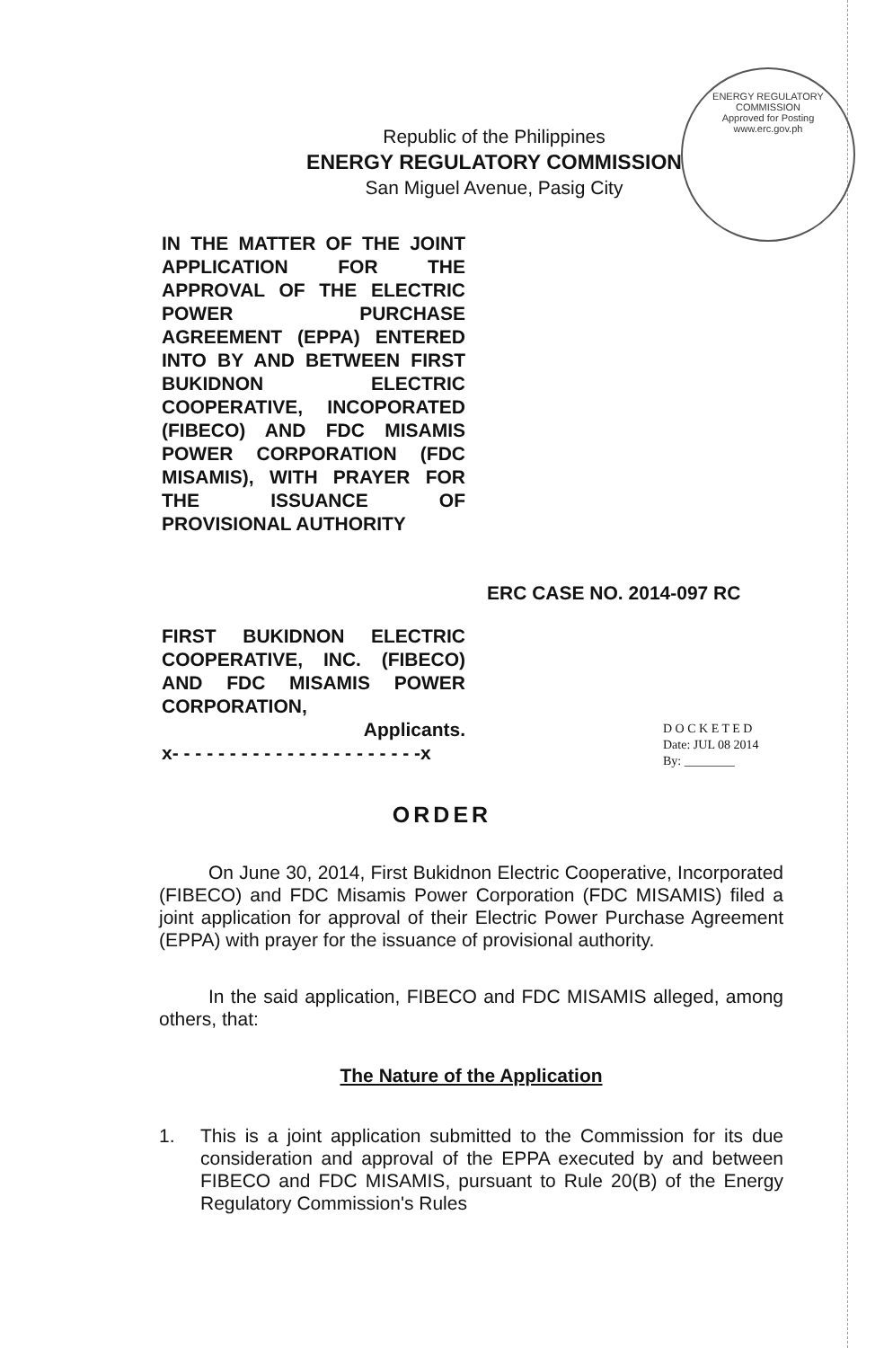ENERGY REGULATORY COMMISSION
Approved for Posting
www.erc.gov.ph
Republic of the Philippines
ENERGY REGULATORY COMMISSION
San Miguel Avenue, Pasig City
IN THE MATTER OF THE JOINT APPLICATION FOR THE APPROVAL OF THE ELECTRIC POWER PURCHASE AGREEMENT (EPPA) ENTERED INTO BY AND BETWEEN FIRST BUKIDNON ELECTRIC COOPERATIVE, INCOPORATED (FIBECO) AND FDC MISAMIS POWER CORPORATION (FDC MISAMIS), WITH PRAYER FOR THE ISSUANCE OF PROVISIONAL AUTHORITY
ERC CASE NO. 2014-097 RC
FIRST BUKIDNON ELECTRIC COOPERATIVE, INC. (FIBECO) AND FDC MISAMIS POWER CORPORATION,
Applicants.
x- - - - - - - - - - - - - - - - - - - - - -x
D O C K E T E D
Date: JUL 08 2014
By: ________
ORDER
On June 30, 2014, First Bukidnon Electric Cooperative, Incorporated (FIBECO) and FDC Misamis Power Corporation (FDC MISAMIS) filed a joint application for approval of their Electric Power Purchase Agreement (EPPA) with prayer for the issuance of provisional authority.
In the said application, FIBECO and FDC MISAMIS alleged, among others, that:
The Nature of the Application
1. This is a joint application submitted to the Commission for its due consideration and approval of the EPPA executed by and between FIBECO and FDC MISAMIS, pursuant to Rule 20(B) of the Energy Regulatory Commission's Rules